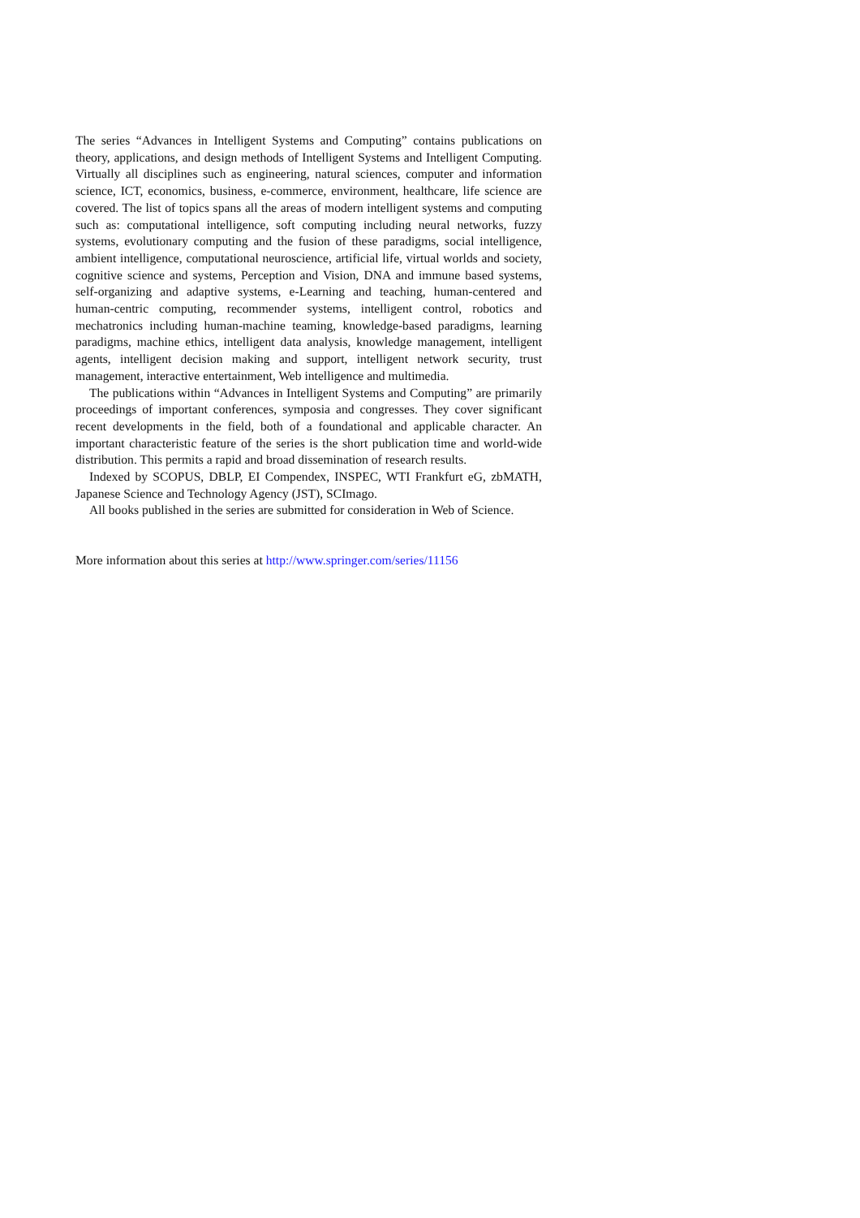The series “Advances in Intelligent Systems and Computing” contains publications on theory, applications, and design methods of Intelligent Systems and Intelligent Computing. Virtually all disciplines such as engineering, natural sciences, computer and information science, ICT, economics, business, e-commerce, environment, healthcare, life science are covered. The list of topics spans all the areas of modern intelligent systems and computing such as: computational intelligence, soft computing including neural networks, fuzzy systems, evolutionary computing and the fusion of these paradigms, social intelligence, ambient intelligence, computational neuroscience, artificial life, virtual worlds and society, cognitive science and systems, Perception and Vision, DNA and immune based systems, self-organizing and adaptive systems, e-Learning and teaching, human-centered and human-centric computing, recommender systems, intelligent control, robotics and mechatronics including human-machine teaming, knowledge-based paradigms, learning paradigms, machine ethics, intelligent data analysis, knowledge management, intelligent agents, intelligent decision making and support, intelligent network security, trust management, interactive entertainment, Web intelligence and multimedia.
The publications within “Advances in Intelligent Systems and Computing” are primarily proceedings of important conferences, symposia and congresses. They cover significant recent developments in the field, both of a foundational and applicable character. An important characteristic feature of the series is the short publication time and world-wide distribution. This permits a rapid and broad dissemination of research results.
Indexed by SCOPUS, DBLP, EI Compendex, INSPEC, WTI Frankfurt eG, zbMATH, Japanese Science and Technology Agency (JST), SCImago.
All books published in the series are submitted for consideration in Web of Science.
More information about this series at http://www.springer.com/series/11156